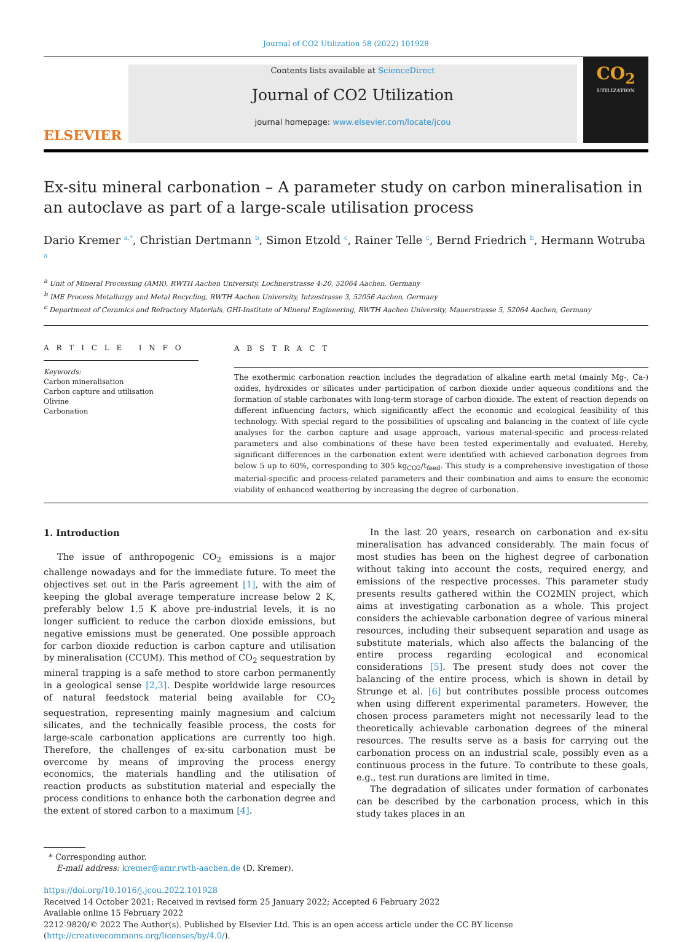Journal of CO2 Utilization 58 (2022) 101928
ELSEVIER
Contents lists available at ScienceDirect
Journal of CO2 Utilization
journal homepage: www.elsevier.com/locate/jcou
CO<sub>2</sub>
UTILIZATION
Ex-situ mineral carbonation – A parameter study on carbon mineralisation in an autoclave as part of a large-scale utilisation process
Dario Kremer <sup>a,*</sup>, Christian Dertmann <sup>b</sup>, Simon Etzold <sup>c</sup>, Rainer Telle <sup>c</sup>, Bernd Friedrich <sup>b</sup>, Hermann Wotruba <sup>a</sup>
<sup>a</sup> Unit of Mineral Processing (AMR), RWTH Aachen University, Lochnerstrasse 4-20, 52064 Aachen, Germany
<sup>b</sup> IME Process Metallurgy and Metal Recycling, RWTH Aachen University, Intzestrasse 3, 52056 Aachen, Germany
<sup>c</sup> Department of Ceramics and Refractory Materials, GHI-Institute of Mineral Engineering, RWTH Aachen University, Mauerstrasse 5, 52064 Aachen, Germany
A R T I C L E I N F O
Keywords:
Carbon mineralisation
Carbon capture and utilisation
Olivine
Carbonation
A B S T R A C T
The exothermic carbonation reaction includes the degradation of alkaline earth metal (mainly Mg-, Ca-) oxides, hydroxides or silicates under participation of carbon dioxide under aqueous conditions and the formation of stable carbonates with long-term storage of carbon dioxide. The extent of reaction depends on different influencing factors, which significantly affect the economic and ecological feasibility of this technology. With special regard to the possibilities of upscaling and balancing in the context of life cycle analyses for the carbon capture and usage approach, various material-specific and process-related parameters and also combinations of these have been tested experimentally and evaluated. Hereby, significant differences in the carbonation extent were identified with achieved carbonation degrees from below 5 up to 60%, corresponding to 305 kg<sub>CO2</sub>/t<sub>feed</sub>. This study is a comprehensive investigation of those material-specific and process-related parameters and their combination and aims to ensure the economic viability of enhanced weathering by increasing the degree of carbonation.
1. Introduction
The issue of anthropogenic CO<sub>2</sub> emissions is a major challenge nowadays and for the immediate future. To meet the objectives set out in the Paris agreement [1], with the aim of keeping the global average temperature increase below 2 K, preferably below 1.5 K above pre-industrial levels, it is no longer sufficient to reduce the carbon dioxide emissions, but negative emissions must be generated. One possible approach for carbon dioxide reduction is carbon capture and utilisation by mineralisation (CCUM). This method of CO<sub>2</sub> sequestration by mineral trapping is a safe method to store carbon permanently in a geological sense [2,3]. Despite worldwide large resources of natural feedstock material being available for CO<sub>2</sub> sequestration, representing mainly magnesium and calcium silicates, and the technically feasible process, the costs for large-scale carbonation applications are currently too high. Therefore, the challenges of ex-situ carbonation must be overcome by means of improving the process energy economics, the materials handling and the utilisation of reaction products as substitution material and especially the process conditions to enhance both the carbonation degree and the extent of stored carbon to a maximum [4].
In the last 20 years, research on carbonation and ex-situ mineralisation has advanced considerably. The main focus of most studies has been on the highest degree of carbonation without taking into account the costs, required energy, and emissions of the respective processes. This parameter study presents results gathered within the CO2MIN project, which aims at investigating carbonation as a whole. This project considers the achievable carbonation degree of various mineral resources, including their subsequent separation and usage as substitute materials, which also affects the balancing of the entire process regarding ecological and economical considerations [5]. The present study does not cover the balancing of the entire process, which is shown in detail by Strunge et al. [6] but contributes possible process outcomes when using different experimental parameters. However, the chosen process parameters might not necessarily lead to the theoretically achievable carbonation degrees of the mineral resources. The results serve as a basis for carrying out the carbonation process on an industrial scale, possibly even as a continuous process in the future. To contribute to these goals, e.g., test run durations are limited in time.
The degradation of silicates under formation of carbonates can be described by the carbonation process, which in this study takes places in an
* Corresponding author.
E-mail address: kremer@amr.rwth-aachen.de (D. Kremer).
https://doi.org/10.1016/j.jcou.2022.101928
Received 14 October 2021; Received in revised form 25 January 2022; Accepted 6 February 2022
Available online 15 February 2022
2212-9820/© 2022 The Author(s). Published by Elsevier Ltd. This is an open access article under the CC BY license (http://creativecommons.org/licenses/by/4.0/).